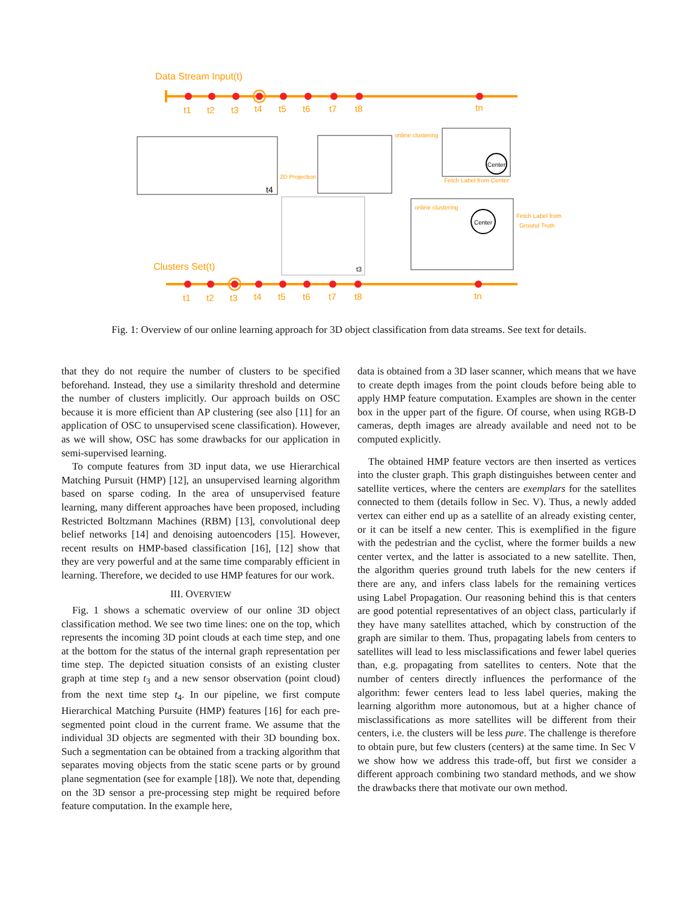Data Stream Input(t)
t1
t2
t3
t4
t5
t6
t7
t8
tn
t4
2D Projection
online clustering
Fetch Label from Center
online clustering
Fetch Label from
Ground Truth
Center
Center
Clusters Set(t)
t1
t2
t3
t4
t5
t6
t7
t8
tn
t3
Fig. 1: Overview of our online learning approach for 3D object classification from data streams. See text for details.
that they do not require the number of clusters to be specified beforehand. Instead, they use a similarity threshold and determine the number of clusters implicitly. Our approach builds on OSC because it is more efficient than AP clustering (see also [11] for an application of OSC to unsupervised scene classification). However, as we will show, OSC has some drawbacks for our application in semi-supervised learning.
To compute features from 3D input data, we use Hierarchical Matching Pursuit (HMP) [12], an unsupervised learning algorithm based on sparse coding. In the area of unsupervised feature learning, many different approaches have been proposed, including Restricted Boltzmann Machines (RBM) [13], convolutional deep belief networks [14] and denoising autoencoders [15]. However, recent results on HMP-based classification [16], [12] show that they are very powerful and at the same time comparably efficient in learning. Therefore, we decided to use HMP features for our work.
III. OVERVIEW
Fig. 1 shows a schematic overview of our online 3D object classification method. We see two time lines: one on the top, which represents the incoming 3D point clouds at each time step, and one at the bottom for the status of the internal graph representation per time step. The depicted situation consists of an existing cluster graph at time step t<sub>3</sub> and a new sensor observation (point cloud) from the next time step t<sub>4</sub>. In our pipeline, we first compute Hierarchical Matching Pursuite (HMP) features [16] for each pre-segmented point cloud in the current frame. We assume that the individual 3D objects are segmented with their 3D bounding box. Such a segmentation can be obtained from a tracking algorithm that separates moving objects from the static scene parts or by ground plane segmentation (see for example [18]). We note that, depending on the 3D sensor a pre-processing step might be required before feature computation. In the example here,
data is obtained from a 3D laser scanner, which means that we have to create depth images from the point clouds before being able to apply HMP feature computation. Examples are shown in the center box in the upper part of the figure. Of course, when using RGB-D cameras, depth images are already available and need not to be computed explicitly.
The obtained HMP feature vectors are then inserted as vertices into the cluster graph. This graph distinguishes between center and satellite vertices, where the centers are exemplars for the satellites connected to them (details follow in Sec. V). Thus, a newly added vertex can either end up as a satellite of an already existing center, or it can be itself a new center. This is exemplified in the figure with the pedestrian and the cyclist, where the former builds a new center vertex, and the latter is associated to a new satellite. Then, the algorithm queries ground truth labels for the new centers if there are any, and infers class labels for the remaining vertices using Label Propagation. Our reasoning behind this is that centers are good potential representatives of an object class, particularly if they have many satellites attached, which by construction of the graph are similar to them. Thus, propagating labels from centers to satellites will lead to less misclassifications and fewer label queries than, e.g. propagating from satellites to centers. Note that the number of centers directly influences the performance of the algorithm: fewer centers lead to less label queries, making the learning algorithm more autonomous, but at a higher chance of misclassifications as more satellites will be different from their centers, i.e. the clusters will be less pure. The challenge is therefore to obtain pure, but few clusters (centers) at the same time. In Sec V we show how we address this trade-off, but first we consider a different approach combining two standard methods, and we show the drawbacks there that motivate our own method.